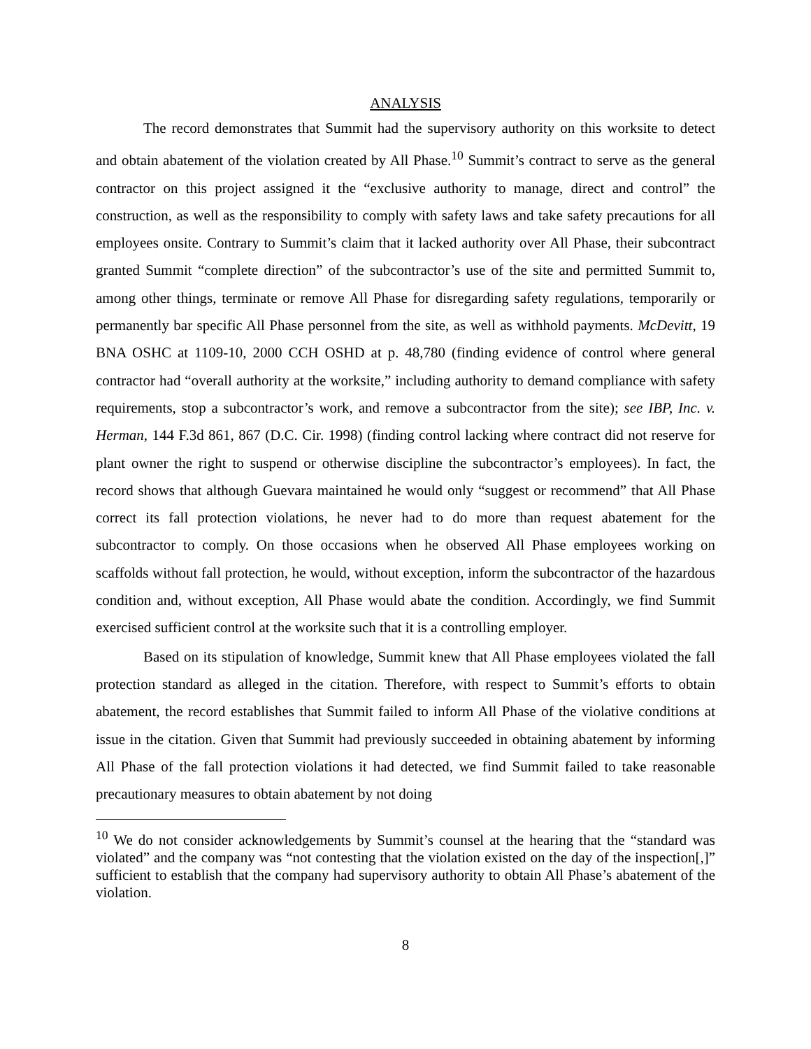ANALYSIS
The record demonstrates that Summit had the supervisory authority on this worksite to detect and obtain abatement of the violation created by All Phase.<sup>10</sup> Summit’s contract to serve as the general contractor on this project assigned it the “exclusive authority to manage, direct and control” the construction, as well as the responsibility to comply with safety laws and take safety precautions for all employees onsite. Contrary to Summit’s claim that it lacked authority over All Phase, their subcontract granted Summit “complete direction” of the subcontractor’s use of the site and permitted Summit to, among other things, terminate or remove All Phase for disregarding safety regulations, temporarily or permanently bar specific All Phase personnel from the site, as well as withhold payments. McDevitt, 19 BNA OSHC at 1109-10, 2000 CCH OSHD at p. 48,780 (finding evidence of control where general contractor had “overall authority at the worksite,” including authority to demand compliance with safety requirements, stop a subcontractor’s work, and remove a subcontractor from the site); see IBP, Inc. v. Herman, 144 F.3d 861, 867 (D.C. Cir. 1998) (finding control lacking where contract did not reserve for plant owner the right to suspend or otherwise discipline the subcontractor’s employees). In fact, the record shows that although Guevara maintained he would only “suggest or recommend” that All Phase correct its fall protection violations, he never had to do more than request abatement for the subcontractor to comply. On those occasions when he observed All Phase employees working on scaffolds without fall protection, he would, without exception, inform the subcontractor of the hazardous condition and, without exception, All Phase would abate the condition. Accordingly, we find Summit exercised sufficient control at the worksite such that it is a controlling employer.
Based on its stipulation of knowledge, Summit knew that All Phase employees violated the fall protection standard as alleged in the citation. Therefore, with respect to Summit’s efforts to obtain abatement, the record establishes that Summit failed to inform All Phase of the violative conditions at issue in the citation. Given that Summit had previously succeeded in obtaining abatement by informing All Phase of the fall protection violations it had detected, we find Summit failed to take reasonable precautionary measures to obtain abatement by not doing
<sup>10</sup> We do not consider acknowledgements by Summit’s counsel at the hearing that the “standard was violated” and the company was “not contesting that the violation existed on the day of the inspection[,]” sufficient to establish that the company had supervisory authority to obtain All Phase’s abatement of the violation.
8